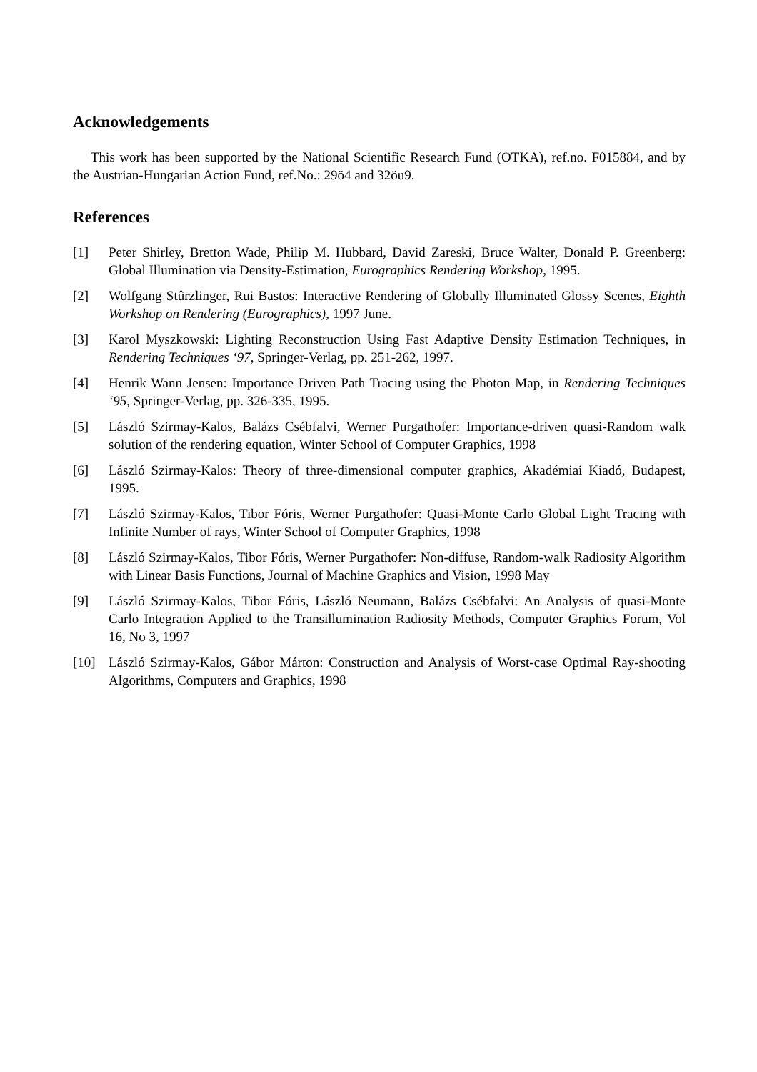Acknowledgements
This work has been supported by the National Scientific Research Fund (OTKA), ref.no. F015884, and by the Austrian-Hungarian Action Fund, ref.No.: 29ö4 and 32öu9.
References
[1] Peter Shirley, Bretton Wade, Philip M. Hubbard, David Zareski, Bruce Walter, Donald P. Greenberg: Global Illumination via Density-Estimation, Eurographics Rendering Workshop, 1995.
[2] Wolfgang Stûrzlinger, Rui Bastos: Interactive Rendering of Globally Illuminated Glossy Scenes, Eighth Workshop on Rendering (Eurographics), 1997 June.
[3] Karol Myszkowski: Lighting Reconstruction Using Fast Adaptive Density Estimation Techniques, in Rendering Techniques ‘97, Springer-Verlag, pp. 251-262, 1997.
[4] Henrik Wann Jensen: Importance Driven Path Tracing using the Photon Map, in Rendering Techniques ‘95, Springer-Verlag, pp. 326-335, 1995.
[5] László Szirmay-Kalos, Balázs Csébfalvi, Werner Purgathofer: Importance-driven quasi-Random walk solution of the rendering equation, Winter School of Computer Graphics, 1998
[6] László Szirmay-Kalos: Theory of three-dimensional computer graphics, Akadémiai Kiadó, Budapest, 1995.
[7] László Szirmay-Kalos, Tibor Fóris, Werner Purgathofer: Quasi-Monte Carlo Global Light Tracing with Infinite Number of rays, Winter School of Computer Graphics, 1998
[8] László Szirmay-Kalos, Tibor Fóris, Werner Purgathofer: Non-diffuse, Random-walk Radiosity Algorithm with Linear Basis Functions, Journal of Machine Graphics and Vision, 1998 May
[9] László Szirmay-Kalos, Tibor Fóris, László Neumann, Balázs Csébfalvi: An Analysis of quasi-Monte Carlo Integration Applied to the Transillumination Radiosity Methods, Computer Graphics Forum, Vol 16, No 3, 1997
[10] László Szirmay-Kalos, Gábor Márton: Construction and Analysis of Worst-case Optimal Ray-shooting Algorithms, Computers and Graphics, 1998